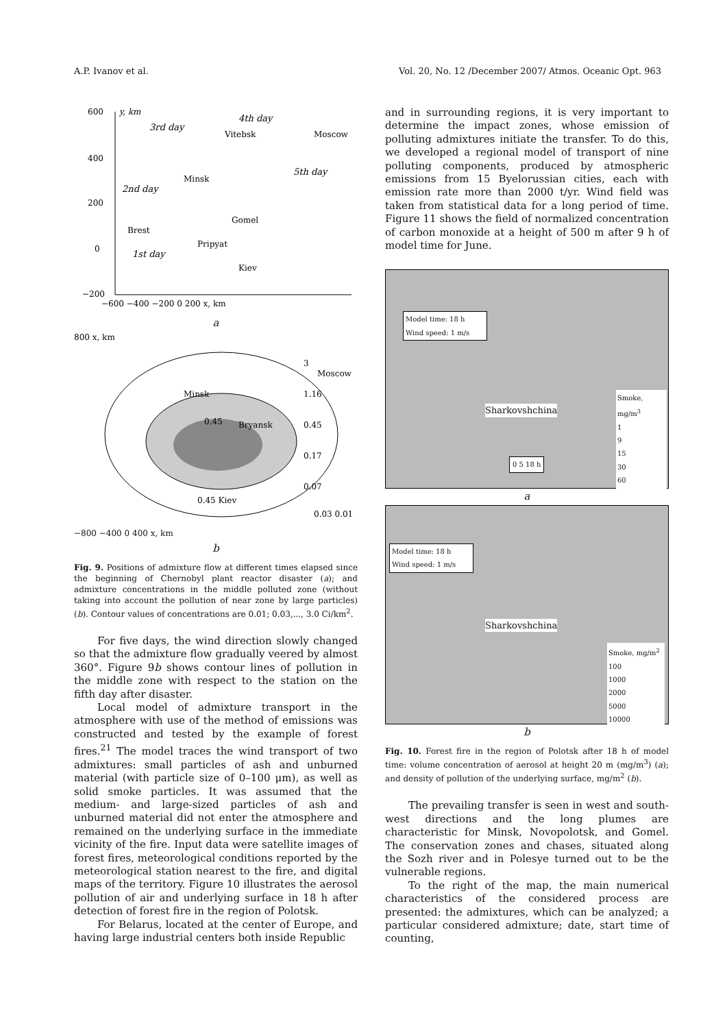A.P. Ivanov et al. Vol. 20, No. 12 /December 2007/ Atmos. Oceanic Opt. 963
600
y, km
400
200
0
−200
−600 −400 −200 0 200 x, km
3rd day
4th day
Vitebsk
Moscow
Minsk
5th day
2nd day
Gomel
Brest
Pripyat
1st day
Kiev
a
800 x, km
Minsk
Moscow
3
1.16
0.45
0.17
0.07
0.45
Bryansk
0.03 0.01
0.45 Kiev
−800 −400 0 400 x, km
b
Fig. 9. Positions of admixture flow at different times elapsed since the beginning of Chernobyl plant reactor disaster (a); and admixture concentrations in the middle polluted zone (without taking into account the pollution of near zone by large particles) (b). Contour values of concentrations are 0.01; 0.03,..., 3.0 Ci/km<sup>2</sup>.
For five days, the wind direction slowly changed so that the admixture flow gradually veered by almost 360°. Figure 9b shows contour lines of pollution in the middle zone with respect to the station on the fifth day after disaster.
Local model of admixture transport in the atmosphere with use of the method of emissions was constructed and tested by the example of forest fires.<sup>21</sup> The model traces the wind transport of two admixtures: small particles of ash and unburned material (with particle size of 0–100 μm), as well as solid smoke particles. It was assumed that the medium- and large-sized particles of ash and unburned material did not enter the atmosphere and remained on the underlying surface in the immediate vicinity of the fire. Input data were satellite images of forest fires, meteorological conditions reported by the meteorological station nearest to the fire, and digital maps of the territory. Figure 10 illustrates the aerosol pollution of air and underlying surface in 18 h after detection of forest fire in the region of Polotsk.
For Belarus, located at the center of Europe, and having large industrial centers both inside Republic
and in surrounding regions, it is very important to determine the impact zones, whose emission of polluting admixtures initiate the transfer. To do this, we developed a regional model of transport of nine polluting components, produced by atmospheric emissions from 15 Byelorussian cities, each with emission rate more than 2000 t/yr. Wind field was taken from statistical data for a long period of time. Figure 11 shows the field of normalized concentration of carbon monoxide at a height of 500 m after 9 h of model time for June.
Model time: 18 h
Wind speed: 1 m/s
Sharkovshchina
Smoke, mg/m<sup>3</sup>
1
9
15
30
60
0 5 18 h
a
Model time: 18 h
Wind speed: 1 m/s
Sharkovshchina
Smoke, mg/m<sup>2</sup>
100
1000
2000
5000
10000
b
Fig. 10. Forest fire in the region of Polotsk after 18 h of model time: volume concentration of aerosol at height 20 m (mg/m<sup>3</sup>) (a); and density of pollution of the underlying surface, mg/m<sup>2</sup> (b).
The prevailing transfer is seen in west and south-west directions and the long plumes are characteristic for Minsk, Novopolotsk, and Gomel. The conservation zones and chases, situated along the Sozh river and in Polesye turned out to be the vulnerable regions.
To the right of the map, the main numerical characteristics of the considered process are presented: the admixtures, which can be analyzed; a particular considered admixture; date, start time of counting,